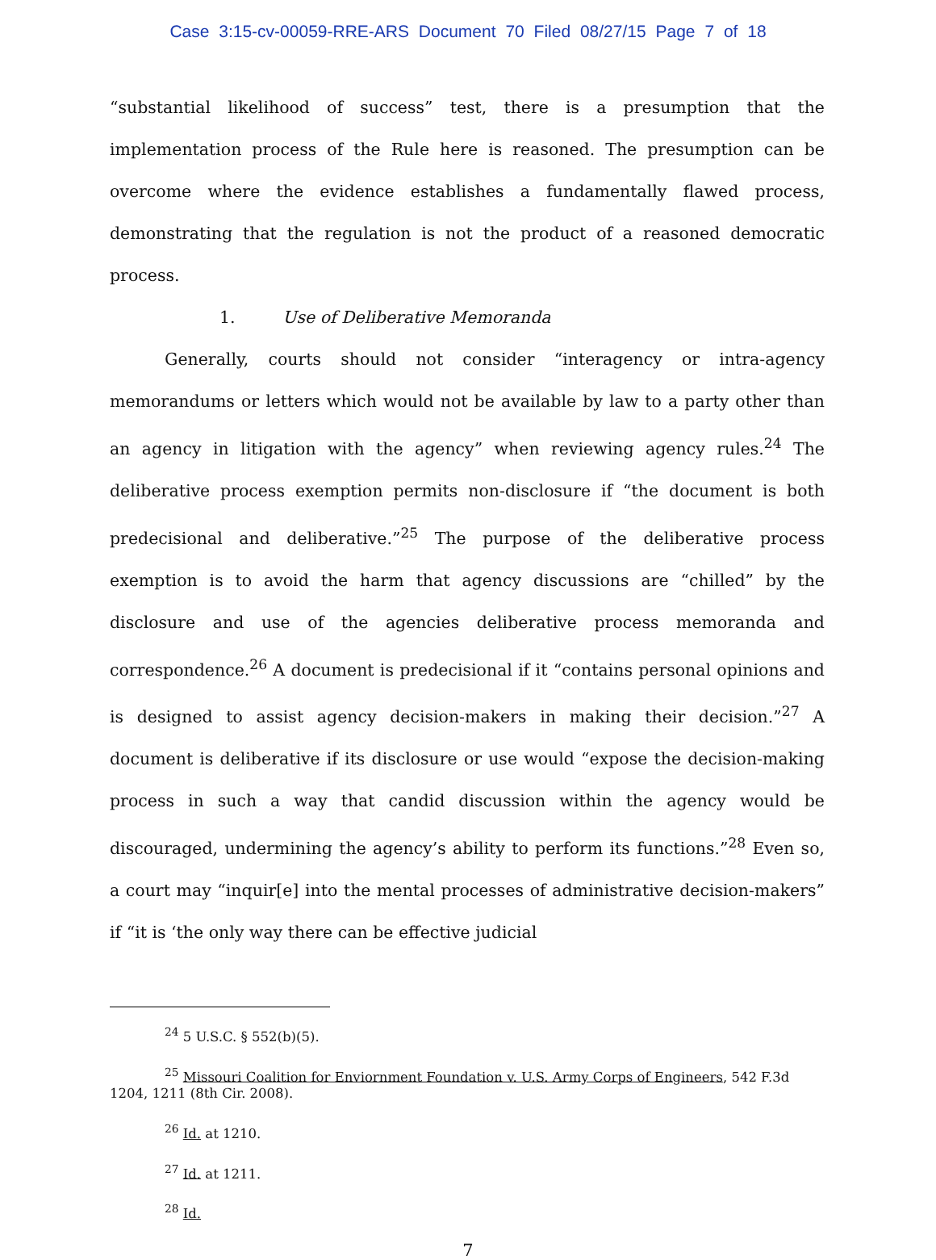Case 3:15-cv-00059-RRE-ARS Document 70 Filed 08/27/15 Page 7 of 18
“substantial likelihood of success” test, there is a presumption that the implementation process of the Rule here is reasoned. The presumption can be overcome where the evidence establishes a fundamentally flawed process, demonstrating that the regulation is not the product of a reasoned democratic process.
1. Use of Deliberative Memoranda
Generally, courts should not consider “interagency or intra-agency memorandums or letters which would not be available by law to a party other than an agency in litigation with the agency” when reviewing agency rules.<sup>24</sup> The deliberative process exemption permits non-disclosure if “the document is both predecisional and deliberative.”<sup>25</sup> The purpose of the deliberative process exemption is to avoid the harm that agency discussions are “chilled” by the disclosure and use of the agencies deliberative process memoranda and correspondence.<sup>26</sup> A document is predecisional if it “contains personal opinions and is designed to assist agency decision-makers in making their decision.”<sup>27</sup> A document is deliberative if its disclosure or use would “expose the decision-making process in such a way that candid discussion within the agency would be discouraged, undermining the agency’s ability to perform its functions.”<sup>28</sup> Even so, a court may “inquir[e] into the mental processes of administrative decision-makers” if “it is ‘the only way there can be effective judicial
<sup>24</sup> 5 U.S.C. § 552(b)(5).
<sup>25</sup> Missouri Coalition for Enviornment Foundation v. U.S. Army Corps of Engineers, 542 F.3d 1204, 1211 (8th Cir. 2008).
<sup>26</sup> Id. at 1210.
<sup>27</sup> Id. at 1211.
<sup>28</sup> Id.
7